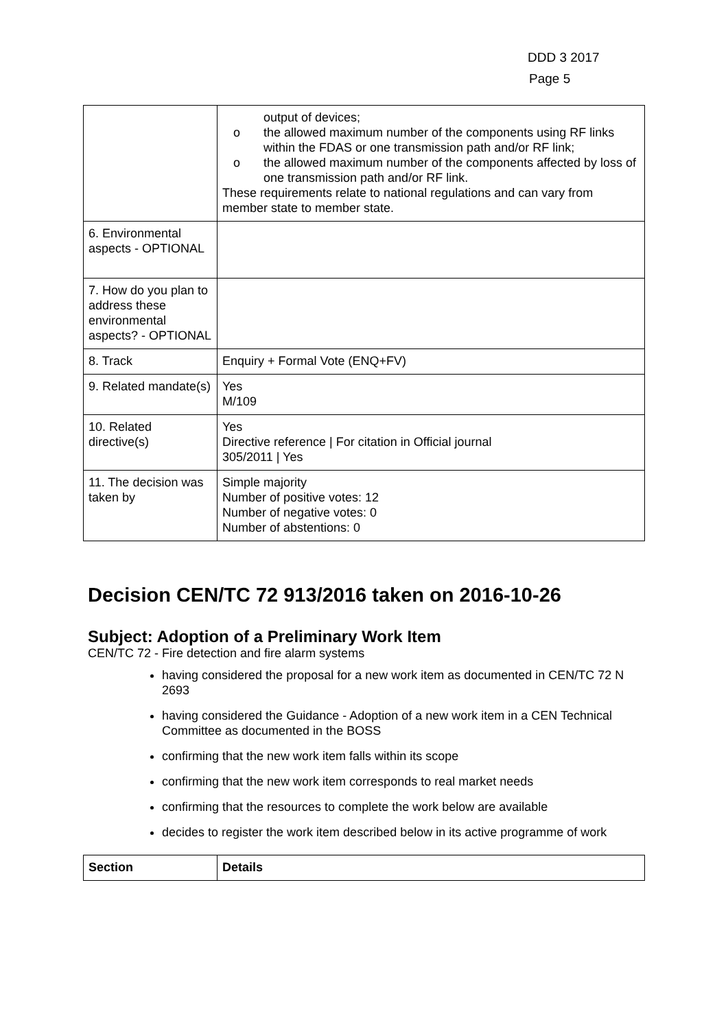DDD 3 2017
Page 5
| | output of devices; o the allowed maximum number of the components using RF links within the FDAS or one transmission path and/or RF link; o the allowed maximum number of the components affected by loss of one transmission path and/or RF link. These requirements relate to national regulations and can vary from member state to member state. |
| 6. Environmental aspects - OPTIONAL | |
| 7. How do you plan to address these environmental aspects? - OPTIONAL | |
| 8. Track | Enquiry + Formal Vote (ENQ+FV) |
| 9. Related mandate(s) | Yes M/109 |
| 10. Related directive(s) | Yes Directive reference / For citation in Official journal 305/2011 / Yes |
| 11. The decision was taken by | Simple majority Number of positive votes: 12 Number of negative votes: 0 Number of abstentions: 0 |
Decision CEN/TC 72 913/2016 taken on 2016-10-26
Subject: Adoption of a Preliminary Work Item
CEN/TC 72 - Fire detection and fire alarm systems
having considered the proposal for a new work item as documented in CEN/TC 72 N 2693
having considered the Guidance - Adoption of a new work item in a CEN Technical Committee as documented in the BOSS
confirming that the new work item falls within its scope
confirming that the new work item corresponds to real market needs
confirming that the resources to complete the work below are available
decides to register the work item described below in its active programme of work
| Section | Details |
| --- | --- |